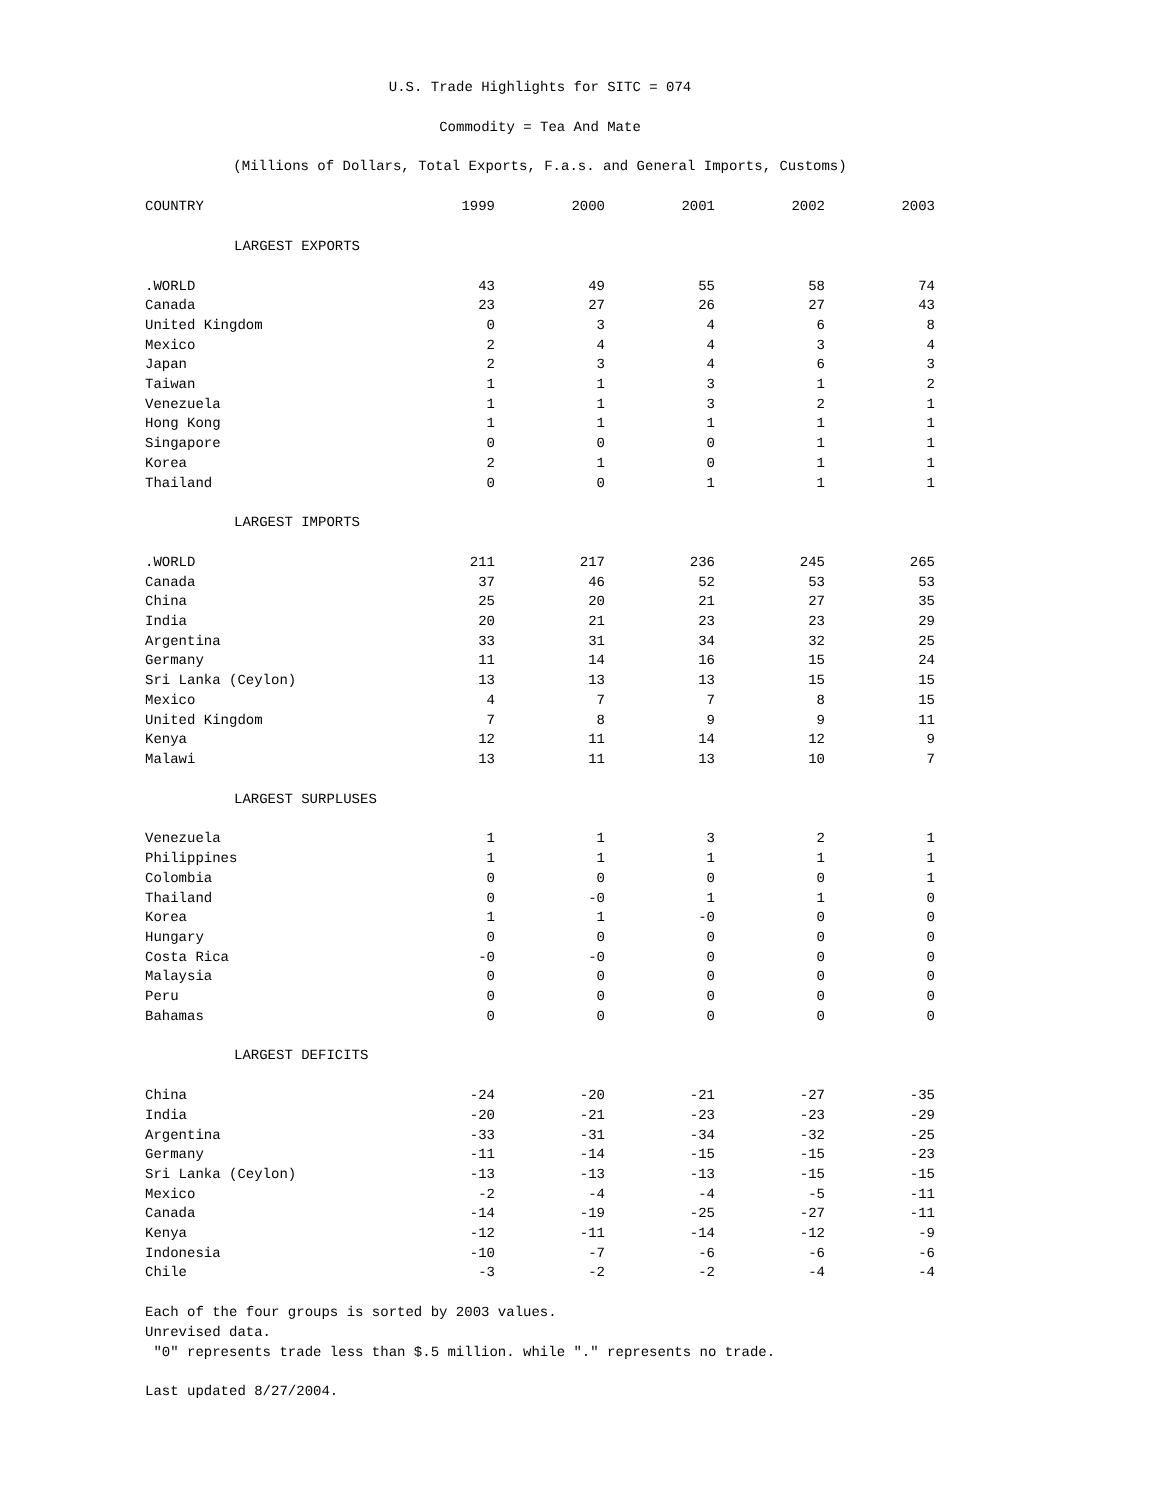U.S. Trade Highlights for SITC = 074
Commodity = Tea And Mate
(Millions of Dollars, Total Exports, F.a.s. and General Imports, Customs)
| COUNTRY | 1999 | 2000 | 2001 | 2002 | 2003 |
| --- | --- | --- | --- | --- | --- |
| LARGEST EXPORTS | | | | | |
| .WORLD | 43 | 49 | 55 | 58 | 74 |
| Canada | 23 | 27 | 26 | 27 | 43 |
| United Kingdom | 0 | 3 | 4 | 6 | 8 |
| Mexico | 2 | 4 | 4 | 3 | 4 |
| Japan | 2 | 3 | 4 | 6 | 3 |
| Taiwan | 1 | 1 | 3 | 1 | 2 |
| Venezuela | 1 | 1 | 3 | 2 | 1 |
| Hong Kong | 1 | 1 | 1 | 1 | 1 |
| Singapore | 0 | 0 | 0 | 1 | 1 |
| Korea | 2 | 1 | 0 | 1 | 1 |
| Thailand | 0 | 0 | 1 | 1 | 1 |
| LARGEST IMPORTS | | | | | |
| .WORLD | 211 | 217 | 236 | 245 | 265 |
| Canada | 37 | 46 | 52 | 53 | 53 |
| China | 25 | 20 | 21 | 27 | 35 |
| India | 20 | 21 | 23 | 23 | 29 |
| Argentina | 33 | 31 | 34 | 32 | 25 |
| Germany | 11 | 14 | 16 | 15 | 24 |
| Sri Lanka (Ceylon) | 13 | 13 | 13 | 15 | 15 |
| Mexico | 4 | 7 | 7 | 8 | 15 |
| United Kingdom | 7 | 8 | 9 | 9 | 11 |
| Kenya | 12 | 11 | 14 | 12 | 9 |
| Malawi | 13 | 11 | 13 | 10 | 7 |
| LARGEST SURPLUSES | | | | | |
| Venezuela | 1 | 1 | 3 | 2 | 1 |
| Philippines | 1 | 1 | 1 | 1 | 1 |
| Colombia | 0 | 0 | 0 | 0 | 1 |
| Thailand | 0 | -0 | 1 | 1 | 0 |
| Korea | 1 | 1 | -0 | 0 | 0 |
| Hungary | 0 | 0 | 0 | 0 | 0 |
| Costa Rica | -0 | -0 | 0 | 0 | 0 |
| Malaysia | 0 | 0 | 0 | 0 | 0 |
| Peru | 0 | 0 | 0 | 0 | 0 |
| Bahamas | 0 | 0 | 0 | 0 | 0 |
| LARGEST DEFICITS | | | | | |
| China | -24 | -20 | -21 | -27 | -35 |
| India | -20 | -21 | -23 | -23 | -29 |
| Argentina | -33 | -31 | -34 | -32 | -25 |
| Germany | -11 | -14 | -15 | -15 | -23 |
| Sri Lanka (Ceylon) | -13 | -13 | -13 | -15 | -15 |
| Mexico | -2 | -4 | -4 | -5 | -11 |
| Canada | -14 | -19 | -25 | -27 | -11 |
| Kenya | -12 | -11 | -14 | -12 | -9 |
| Indonesia | -10 | -7 | -6 | -6 | -6 |
| Chile | -3 | -2 | -2 | -4 | -4 |
Each of the four groups is sorted by 2003 values.
Unrevised data.
"0" represents trade less than $.5 million. while "." represents no trade.
Last updated 8/27/2004.